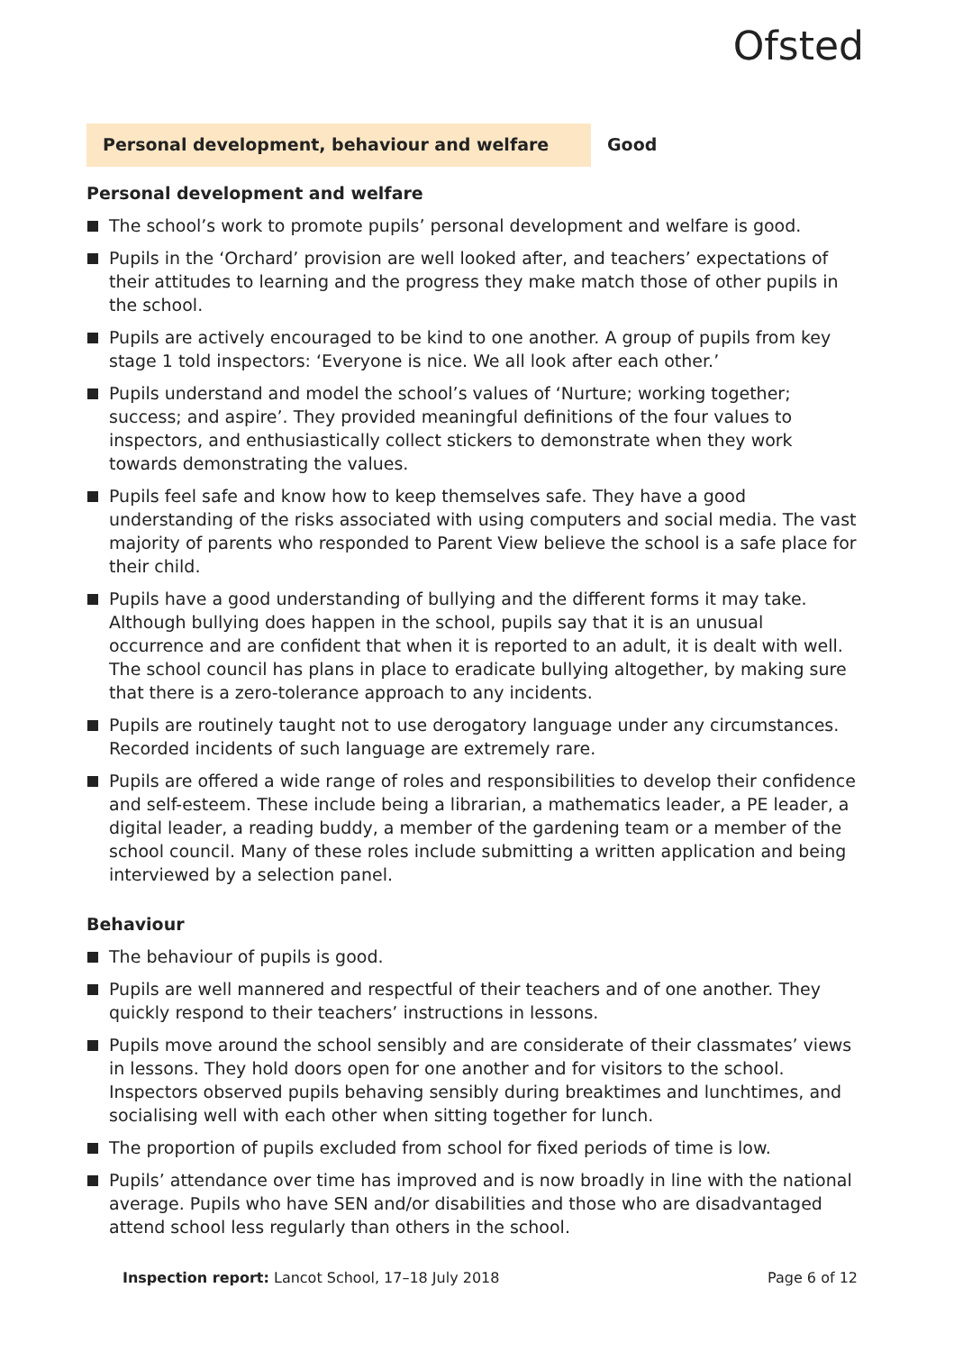Ofsted
Personal development, behaviour and welfare Good
Personal development and welfare
The school’s work to promote pupils’ personal development and welfare is good.
Pupils in the ‘Orchard’ provision are well looked after, and teachers’ expectations of their attitudes to learning and the progress they make match those of other pupils in the school.
Pupils are actively encouraged to be kind to one another. A group of pupils from key stage 1 told inspectors: ‘Everyone is nice. We all look after each other.’
Pupils understand and model the school’s values of ‘Nurture; working together; success; and aspire’. They provided meaningful definitions of the four values to inspectors, and enthusiastically collect stickers to demonstrate when they work towards demonstrating the values.
Pupils feel safe and know how to keep themselves safe. They have a good understanding of the risks associated with using computers and social media. The vast majority of parents who responded to Parent View believe the school is a safe place for their child.
Pupils have a good understanding of bullying and the different forms it may take. Although bullying does happen in the school, pupils say that it is an unusual occurrence and are confident that when it is reported to an adult, it is dealt with well. The school council has plans in place to eradicate bullying altogether, by making sure that there is a zero-tolerance approach to any incidents.
Pupils are routinely taught not to use derogatory language under any circumstances. Recorded incidents of such language are extremely rare.
Pupils are offered a wide range of roles and responsibilities to develop their confidence and self-esteem. These include being a librarian, a mathematics leader, a PE leader, a digital leader, a reading buddy, a member of the gardening team or a member of the school council. Many of these roles include submitting a written application and being interviewed by a selection panel.
Behaviour
The behaviour of pupils is good.
Pupils are well mannered and respectful of their teachers and of one another. They quickly respond to their teachers’ instructions in lessons.
Pupils move around the school sensibly and are considerate of their classmates’ views in lessons. They hold doors open for one another and for visitors to the school. Inspectors observed pupils behaving sensibly during breaktimes and lunchtimes, and socialising well with each other when sitting together for lunch.
The proportion of pupils excluded from school for fixed periods of time is low.
Pupils’ attendance over time has improved and is now broadly in line with the national average. Pupils who have SEN and/or disabilities and those who are disadvantaged attend school less regularly than others in the school.
Inspection report: Lancot School, 17–18 July 2018
Page 6 of 12